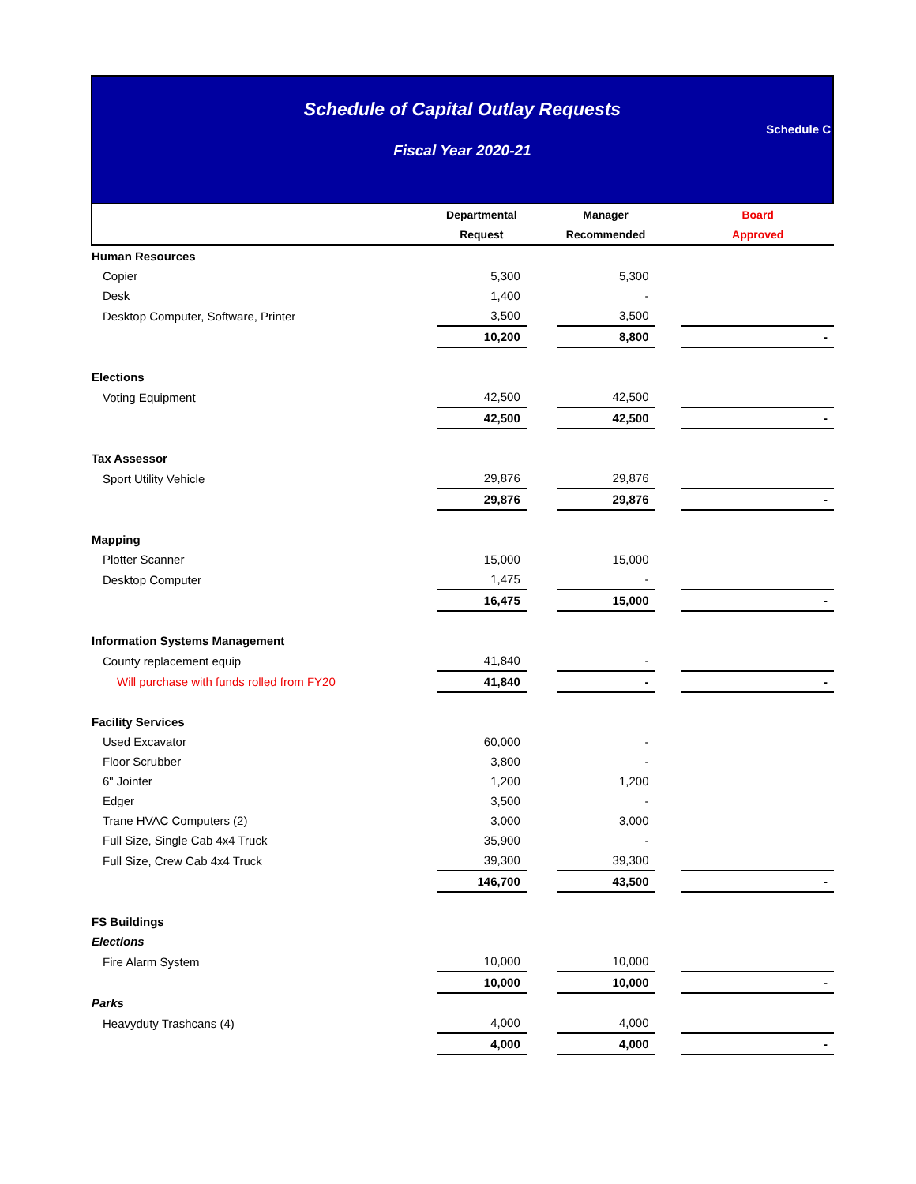Schedule of Capital Outlay Requests
Fiscal Year 2020-21
Schedule C
| | Departmental | | Manager | | Board |
| --- | --- | --- | --- | --- | --- |
| | Request | | Recommended | | Approved |
| Human Resources | | | | | |
| Copier | 5,300 | | 5,300 | | |
| Desk | 1,400 | | - | | |
| Desktop Computer, Software, Printer | 3,500 | | 3,500 | | |
| | 10,200 | | 8,800 | | - |
| Elections | | | | | |
| Voting Equipment | 42,500 | | 42,500 | | |
| | 42,500 | | 42,500 | | - |
| Tax Assessor | | | | | |
| Sport Utility Vehicle | 29,876 | | 29,876 | | |
| | 29,876 | | 29,876 | | - |
| Mapping | | | | | |
| Plotter Scanner | 15,000 | | 15,000 | | |
| Desktop Computer | 1,475 | | - | | |
| | 16,475 | | 15,000 | | - |
| Information Systems Management | | | | | |
| County replacement equip | 41,840 | | - | | |
| Will purchase with funds rolled from FY20 | 41,840 | | - | | - |
| Facility Services | | | | | |
| Used Excavator | 60,000 | | - | | |
| Floor Scrubber | 3,800 | | - | | |
| 6" Jointer | 1,200 | | 1,200 | | |
| Edger | 3,500 | | - | | |
| Trane HVAC Computers (2) | 3,000 | | 3,000 | | |
| Full Size, Single Cab 4x4 Truck | 35,900 | | - | | |
| Full Size, Crew Cab 4x4 Truck | 39,300 | | 39,300 | | |
| | 146,700 | | 43,500 | | - |
| FS Buildings | | | | | |
| Elections | | | | | |
| Fire Alarm System | 10,000 | | 10,000 | | |
| | 10,000 | | 10,000 | | - |
| Parks | | | | | |
| Heavyduty Trashcans (4) | 4,000 | | 4,000 | | |
| | 4,000 | | 4,000 | | - |